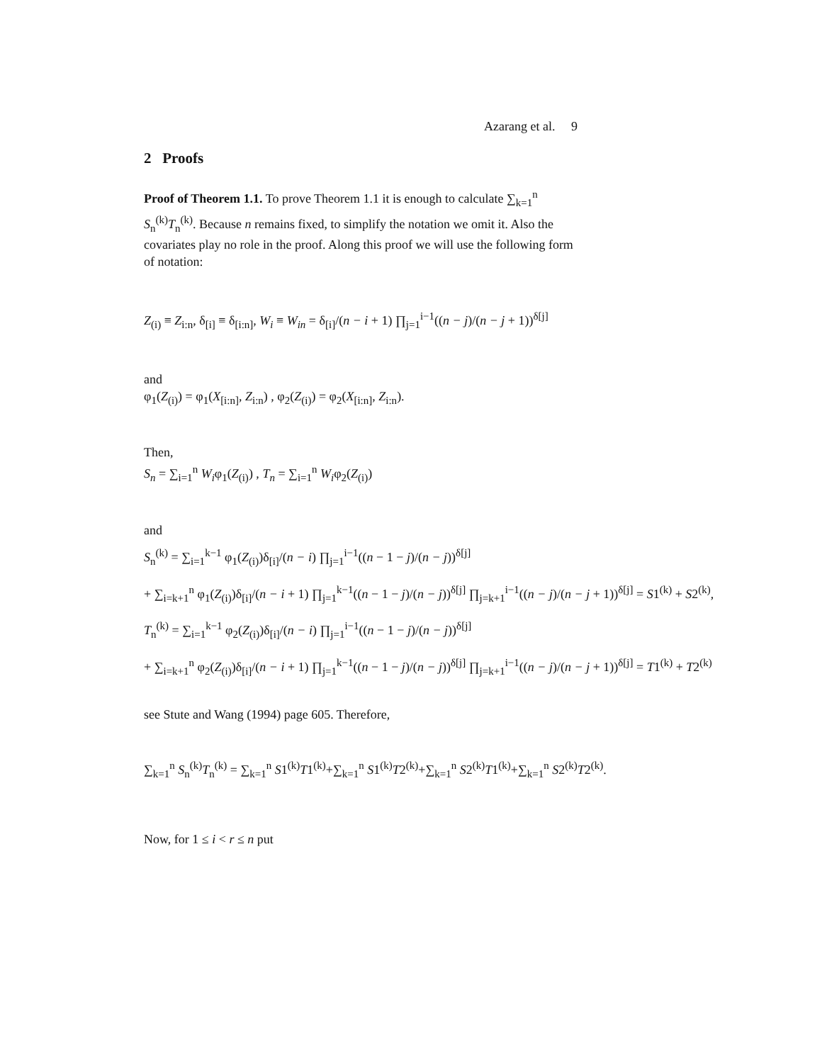Azarang et al. 9
2 Proofs
Proof of Theorem 1.1. To prove Theorem 1.1 it is enough to calculate ∑<sub>k=1</sub><sup>n</sup> S<sub>n</sub><sup>(k)</sup>T<sub>n</sub><sup>(k)</sup>. Because n remains fixed, to simplify the notation we omit it. Also the covariates play no role in the proof. Along this proof we will use the following form of notation:
Z<sub>(i)</sub> ≡ Z<sub>i:n</sub>, δ<sub>[i]</sub> ≡ δ<sub>[i:n]</sub>, W<sub>i</sub> ≡ W<sub>in</sub> = δ<sub>[i]</sub>/(n − i + 1) ∏<sub>j=1</sub><sup>i−1</sup>((n − j)/(n − j + 1))<sup>δ[j]</sup>
and
φ<sub>1</sub>(Z<sub>(i)</sub>) = φ<sub>1</sub>(X<sub>[i:n]</sub>, Z<sub>i:n</sub>) , φ<sub>2</sub>(Z<sub>(i)</sub>) = φ<sub>2</sub>(X<sub>[i:n]</sub>, Z<sub>i:n</sub>).
Then,
S<sub>n</sub> = ∑<sub>i=1</sub><sup>n</sup> W<sub>i</sub>φ<sub>1</sub>(Z<sub>(i)</sub>) , T<sub>n</sub> = ∑<sub>i=1</sub><sup>n</sup> W<sub>i</sub>φ<sub>2</sub>(Z<sub>(i)</sub>)
and
S<sub>n</sub><sup>(k)</sup> = ∑<sub>i=1</sub><sup>k−1</sup> φ<sub>1</sub>(Z<sub>(i)</sub>)δ<sub>[i]</sub>/(n − i) ∏<sub>j=1</sub><sup>i−1</sup>((n − 1 − j)/(n − j))<sup>δ[j]</sup>
+ ∑<sub>i=k+1</sub><sup>n</sup> φ<sub>1</sub>(Z<sub>(i)</sub>)δ<sub>[i]</sub>/(n − i + 1) ∏<sub>j=1</sub><sup>k−1</sup>((n − 1 − j)/(n − j))<sup>δ[j]</sup> ∏<sub>j=k+1</sub><sup>i−1</sup>((n − j)/(n − j + 1))<sup>δ[j]</sup> = S1<sup>(k)</sup> + S2<sup>(k)</sup>,
T<sub>n</sub><sup>(k)</sup> = ∑<sub>i=1</sub><sup>k−1</sup> φ<sub>2</sub>(Z<sub>(i)</sub>)δ<sub>[i]</sub>/(n − i) ∏<sub>j=1</sub><sup>i−1</sup>((n − 1 − j)/(n − j))<sup>δ[j]</sup>
+ ∑<sub>i=k+1</sub><sup>n</sup> φ<sub>2</sub>(Z<sub>(i)</sub>)δ<sub>[i]</sub>/(n − i + 1) ∏<sub>j=1</sub><sup>k−1</sup>((n − 1 − j)/(n − j))<sup>δ[j]</sup> ∏<sub>j=k+1</sub><sup>i−1</sup>((n − j)/(n − j + 1))<sup>δ[j]</sup> = T1<sup>(k)</sup> + T2<sup>(k)</sup>
see Stute and Wang (1994) page 605. Therefore,
∑<sub>k=1</sub><sup>n</sup> S<sub>n</sub><sup>(k)</sup>T<sub>n</sub><sup>(k)</sup> = ∑<sub>k=1</sub><sup>n</sup> S1<sup>(k)</sup>T1<sup>(k)</sup>+∑<sub>k=1</sub><sup>n</sup> S1<sup>(k)</sup>T2<sup>(k)</sup>+∑<sub>k=1</sub><sup>n</sup> S2<sup>(k)</sup>T1<sup>(k)</sup>+∑<sub>k=1</sub><sup>n</sup> S2<sup>(k)</sup>T2<sup>(k)</sup>.
Now, for 1 ≤ i < r ≤ n put